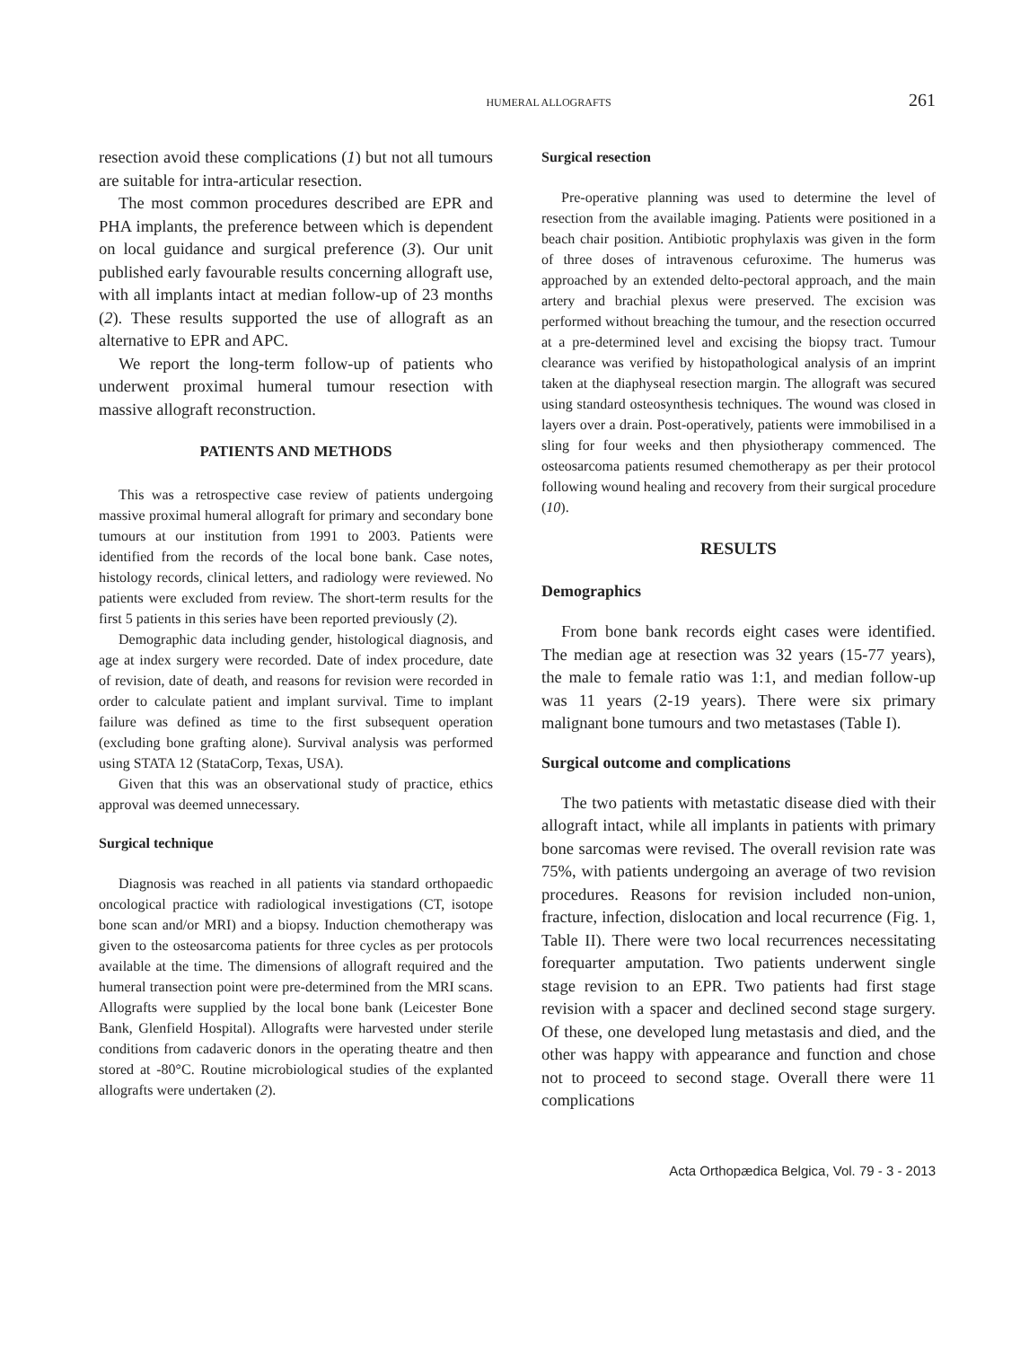HUMERAL ALLOGRAFTS 261
resection avoid these complications (1) but not all tumours are suitable for intra-articular resection.
The most common procedures described are EPR and PHA implants, the preference between which is dependent on local guidance and surgical preference (3). Our unit published early favourable results concerning allograft use, with all implants intact at median follow-up of 23 months (2). These results supported the use of allograft as an alternative to EPR and APC.
We report the long-term follow-up of patients who underwent proximal humeral tumour resection with massive allograft reconstruction.
PATIENTS AND METHODS
This was a retrospective case review of patients undergoing massive proximal humeral allograft for primary and secondary bone tumours at our institution from 1991 to 2003. Patients were identified from the records of the local bone bank. Case notes, histology records, clinical letters, and radiology were reviewed. No patients were excluded from review. The short-term results for the first 5 patients in this series have been reported previously (2).
Demographic data including gender, histological diagnosis, and age at index surgery were recorded. Date of index procedure, date of revision, date of death, and reasons for revision were recorded in order to calculate patient and implant survival. Time to implant failure was defined as time to the first subsequent operation (excluding bone grafting alone). Survival analysis was performed using STATA 12 (StataCorp, Texas, USA).
Given that this was an observational study of practice, ethics approval was deemed unnecessary.
Surgical technique
Diagnosis was reached in all patients via standard orthopaedic oncological practice with radiological investigations (CT, isotope bone scan and/or MRI) and a biopsy. Induction chemotherapy was given to the osteosarcoma patients for three cycles as per protocols available at the time. The dimensions of allograft required and the humeral transection point were pre-determined from the MRI scans. Allografts were supplied by the local bone bank (Leicester Bone Bank, Glenfield Hospital). Allografts were harvested under sterile conditions from cadaveric donors in the operating theatre and then stored at -80°C. Routine microbiological studies of the explanted allografts were undertaken (2).
Surgical resection
Pre-operative planning was used to determine the level of resection from the available imaging. Patients were positioned in a beach chair position. Antibiotic prophylaxis was given in the form of three doses of intravenous cefuroxime. The humerus was approached by an extended delto-pectoral approach, and the main artery and brachial plexus were preserved. The excision was performed without breaching the tumour, and the resection occurred at a pre-determined level and excising the biopsy tract. Tumour clearance was verified by histopathological analysis of an imprint taken at the diaphyseal resection margin. The allograft was secured using standard osteosynthesis techniques. The wound was closed in layers over a drain. Post-operatively, patients were immobilised in a sling for four weeks and then physiotherapy commenced. The osteosarcoma patients resumed chemotherapy as per their protocol following wound healing and recovery from their surgical procedure (10).
RESULTS
Demographics
From bone bank records eight cases were identified. The median age at resection was 32 years (15-77 years), the male to female ratio was 1:1, and median follow-up was 11 years (2-19 years). There were six primary malignant bone tumours and two metastases (Table I).
Surgical outcome and complications
The two patients with metastatic disease died with their allograft intact, while all implants in patients with primary bone sarcomas were revised. The overall revision rate was 75%, with patients undergoing an average of two revision procedures. Reasons for revision included non-union, fracture, infection, dislocation and local recurrence (Fig. 1, Table II). There were two local recurrences necessitating forequarter amputation. Two patients underwent single stage revision to an EPR. Two patients had first stage revision with a spacer and declined second stage surgery. Of these, one developed lung metastasis and died, and the other was happy with appearance and function and chose not to proceed to second stage. Overall there were 11 complications
Acta Orthopædica Belgica, Vol. 79 - 3 - 2013